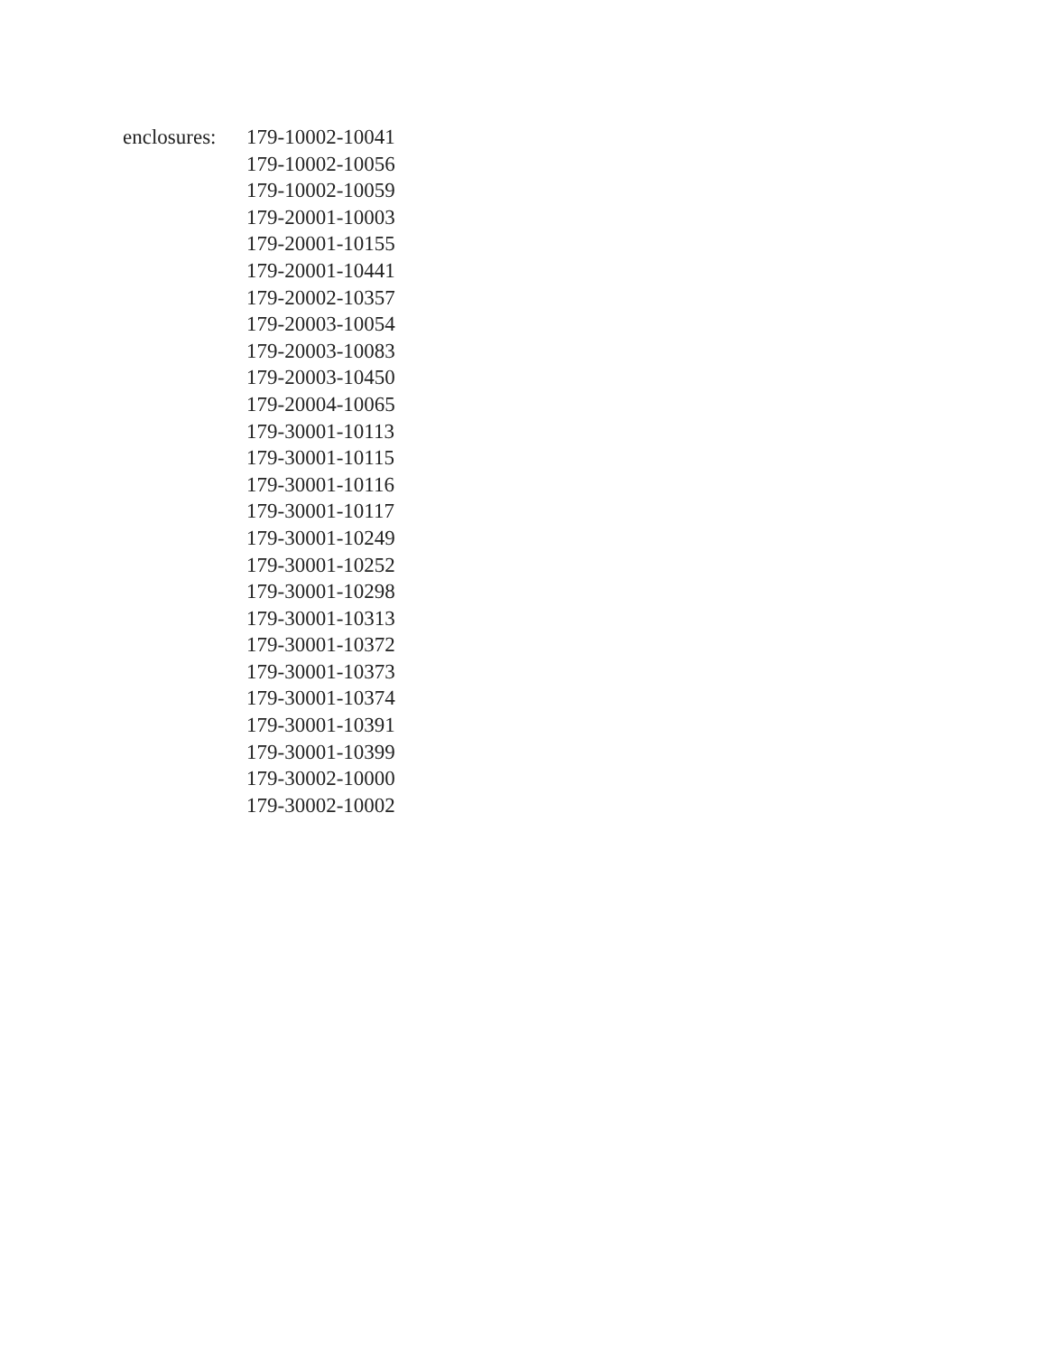enclosures:
179-10002-10041
179-10002-10056
179-10002-10059
179-20001-10003
179-20001-10155
179-20001-10441
179-20002-10357
179-20003-10054
179-20003-10083
179-20003-10450
179-20004-10065
179-30001-10113
179-30001-10115
179-30001-10116
179-30001-10117
179-30001-10249
179-30001-10252
179-30001-10298
179-30001-10313
179-30001-10372
179-30001-10373
179-30001-10374
179-30001-10391
179-30001-10399
179-30002-10000
179-30002-10002